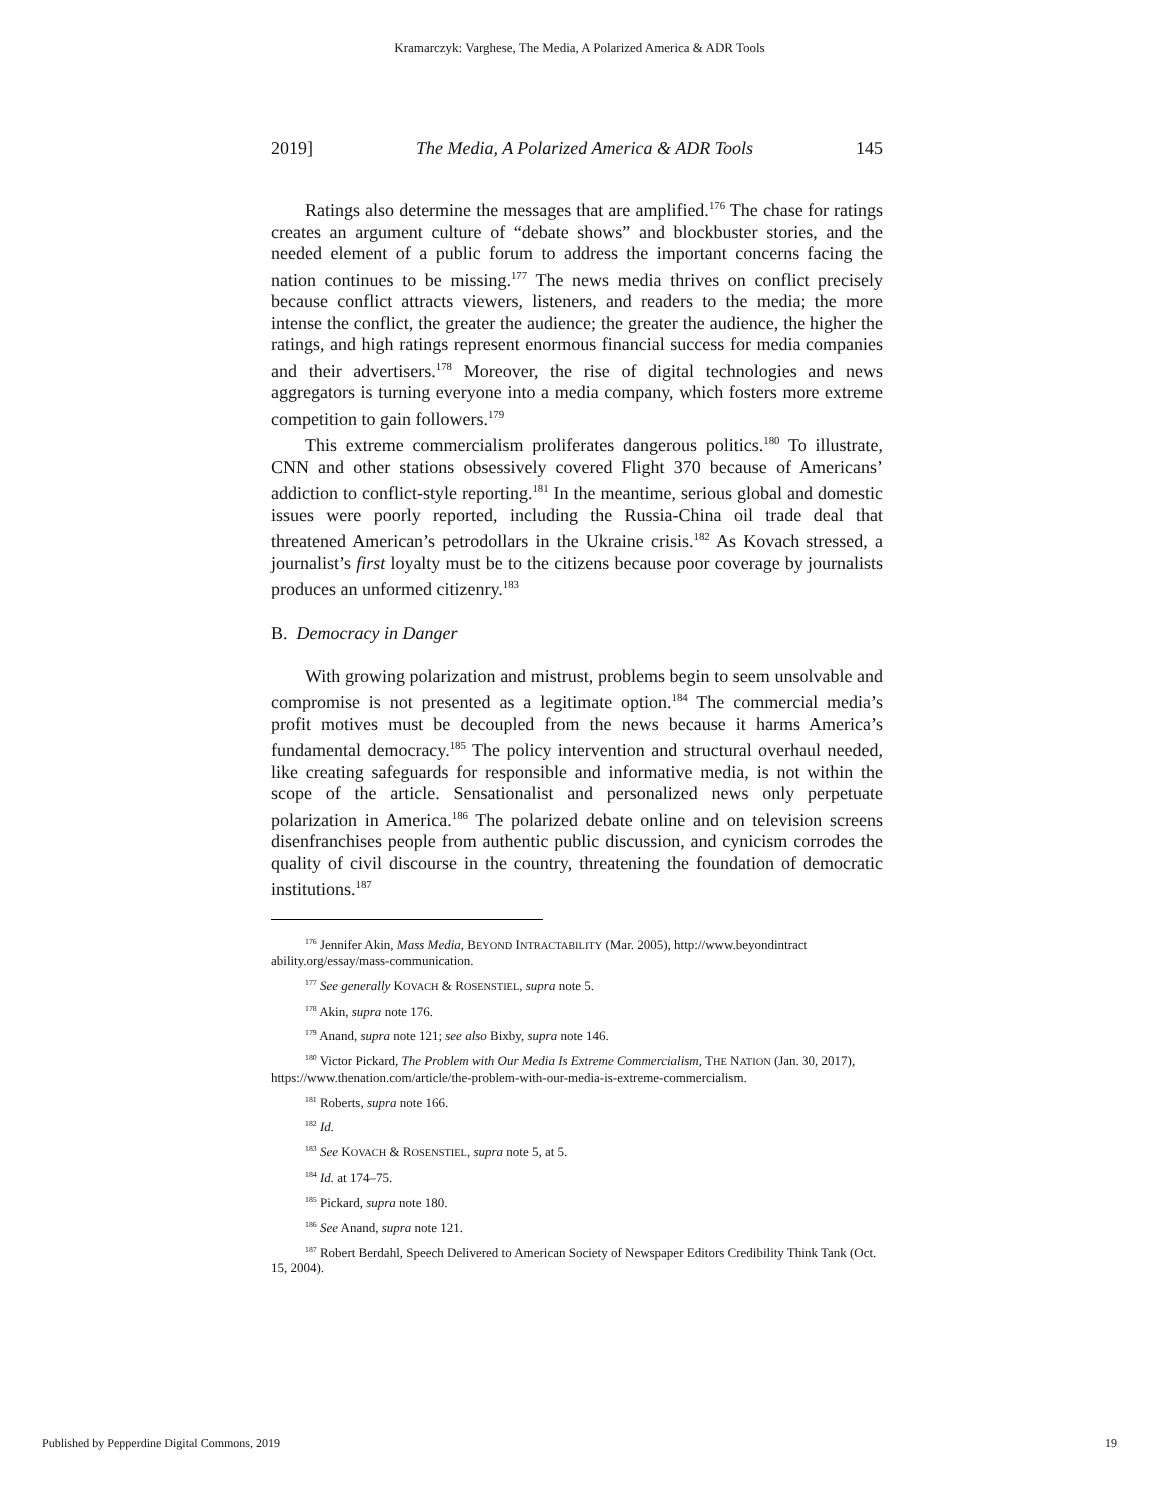Kramarczyk: Varghese, The Media, A Polarized America & ADR Tools
2019] The Media, A Polarized America & ADR Tools 145
Ratings also determine the messages that are amplified.<sup>176</sup> The chase for ratings creates an argument culture of “debate shows” and blockbuster stories, and the needed element of a public forum to address the important concerns facing the nation continues to be missing.<sup>177</sup> The news media thrives on conflict precisely because conflict attracts viewers, listeners, and readers to the media; the more intense the conflict, the greater the audience; the greater the audience, the higher the ratings, and high ratings represent enormous financial success for media companies and their advertisers.<sup>178</sup> Moreover, the rise of digital technologies and news aggregators is turning everyone into a media company, which fosters more extreme competition to gain followers.<sup>179</sup>
This extreme commercialism proliferates dangerous politics.<sup>180</sup> To illustrate, CNN and other stations obsessively covered Flight 370 because of Americans’ addiction to conflict-style reporting.<sup>181</sup> In the meantime, serious global and domestic issues were poorly reported, including the Russia-China oil trade deal that threatened American’s petrodollars in the Ukraine crisis.<sup>182</sup> As Kovach stressed, a journalist’s first loyalty must be to the citizens because poor coverage by journalists produces an unformed citizenry.<sup>183</sup>
B. Democracy in Danger
With growing polarization and mistrust, problems begin to seem unsolvable and compromise is not presented as a legitimate option.<sup>184</sup> The commercial media’s profit motives must be decoupled from the news because it harms America’s fundamental democracy.<sup>185</sup> The policy intervention and structural overhaul needed, like creating safeguards for responsible and informative media, is not within the scope of the article. Sensationalist and personalized news only perpetuate polarization in America.<sup>186</sup> The polarized debate online and on television screens disenfranchises people from authentic public discussion, and cynicism corrodes the quality of civil discourse in the country, threatening the foundation of democratic institutions.<sup>187</sup>
<sup>176</sup> Jennifer Akin, Mass Media, BEYOND INTRACTABILITY (Mar. 2005), http://www.beyondintract ability.org/essay/mass-communication.
<sup>177</sup> See generally KOVACH & ROSENSTIEL, supra note 5.
<sup>178</sup> Akin, supra note 176.
<sup>179</sup> Anand, supra note 121; see also Bixby, supra note 146.
<sup>180</sup> Victor Pickard, The Problem with Our Media Is Extreme Commercialism, THE NATION (Jan. 30, 2017), https://www.thenation.com/article/the-problem-with-our-media-is-extreme-commercialism.
<sup>181</sup> Roberts, supra note 166.
<sup>182</sup> Id.
<sup>183</sup> See KOVACH & ROSENSTIEL, supra note 5, at 5.
<sup>184</sup> Id. at 174–75.
<sup>185</sup> Pickard, supra note 180.
<sup>186</sup> See Anand, supra note 121.
<sup>187</sup> Robert Berdahl, Speech Delivered to American Society of Newspaper Editors Credibility Think Tank (Oct. 15, 2004).
Published by Pepperdine Digital Commons, 2019 19